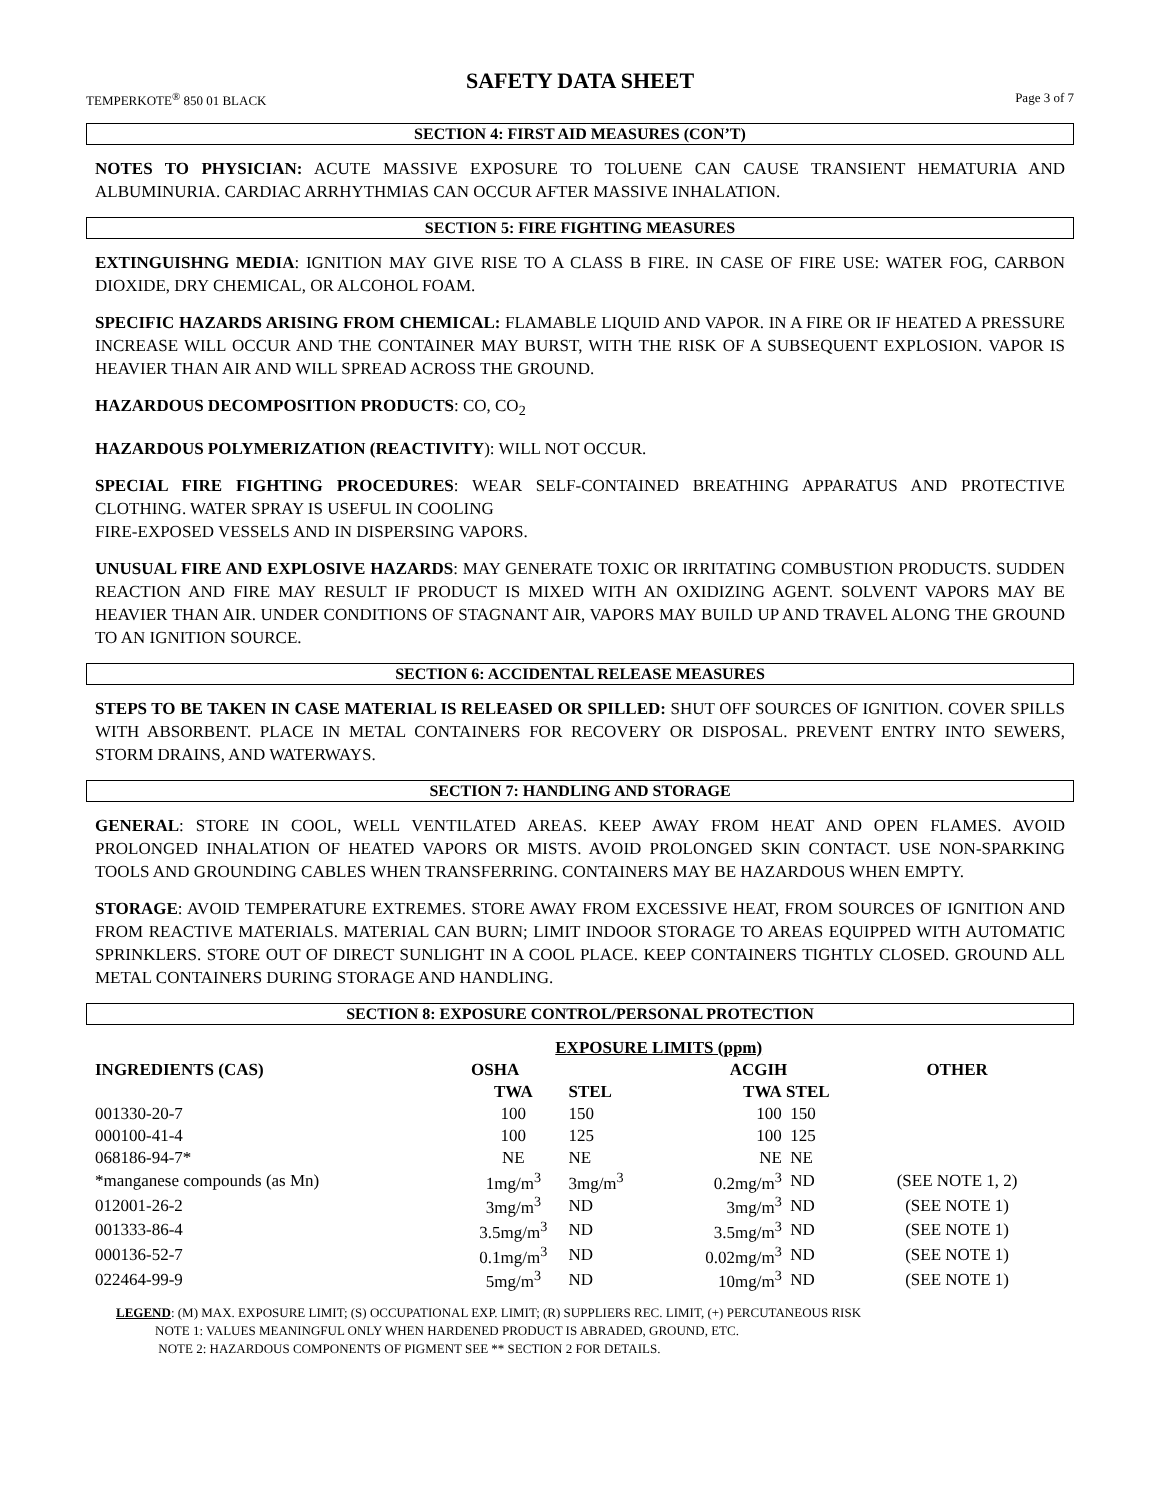SAFETY DATA SHEET
TEMPERKOTE<sup>®</sup> 850 01 BLACK Page 3 of 7
SECTION 4: FIRST AID MEASURES (CON’T)
NOTES TO PHYSICIAN: ACUTE MASSIVE EXPOSURE TO TOLUENE CAN CAUSE TRANSIENT HEMATURIA AND ALBUMINURIA. CARDIAC ARRHYTHMIAS CAN OCCUR AFTER MASSIVE INHALATION.
SECTION 5: FIRE FIGHTING MEASURES
EXTINGUISHNG MEDIA: IGNITION MAY GIVE RISE TO A CLASS B FIRE. IN CASE OF FIRE USE: WATER FOG, CARBON DIOXIDE, DRY CHEMICAL, OR ALCOHOL FOAM.
SPECIFIC HAZARDS ARISING FROM CHEMICAL: FLAMABLE LIQUID AND VAPOR. IN A FIRE OR IF HEATED A PRESSURE INCREASE WILL OCCUR AND THE CONTAINER MAY BURST, WITH THE RISK OF A SUBSEQUENT EXPLOSION. VAPOR IS HEAVIER THAN AIR AND WILL SPREAD ACROSS THE GROUND.
HAZARDOUS DECOMPOSITION PRODUCTS: CO, CO<sub>2</sub>
HAZARDOUS POLYMERIZATION (REACTIVITY): WILL NOT OCCUR.
SPECIAL FIRE FIGHTING PROCEDURES: WEAR SELF-CONTAINED BREATHING APPARATUS AND PROTECTIVE CLOTHING. WATER SPRAY IS USEFUL IN COOLING
FIRE-EXPOSED VESSELS AND IN DISPERSING VAPORS.
UNUSUAL FIRE AND EXPLOSIVE HAZARDS: MAY GENERATE TOXIC OR IRRITATING COMBUSTION PRODUCTS. SUDDEN REACTION AND FIRE MAY RESULT IF PRODUCT IS MIXED WITH AN OXIDIZING AGENT. SOLVENT VAPORS MAY BE HEAVIER THAN AIR. UNDER CONDITIONS OF STAGNANT AIR, VAPORS MAY BUILD UP AND TRAVEL ALONG THE GROUND TO AN IGNITION SOURCE.
SECTION 6: ACCIDENTAL RELEASE MEASURES
STEPS TO BE TAKEN IN CASE MATERIAL IS RELEASED OR SPILLED: SHUT OFF SOURCES OF IGNITION. COVER SPILLS WITH ABSORBENT. PLACE IN METAL CONTAINERS FOR RECOVERY OR DISPOSAL. PREVENT ENTRY INTO SEWERS, STORM DRAINS, AND WATERWAYS.
SECTION 7: HANDLING AND STORAGE
GENERAL: STORE IN COOL, WELL VENTILATED AREAS. KEEP AWAY FROM HEAT AND OPEN FLAMES. AVOID PROLONGED INHALATION OF HEATED VAPORS OR MISTS. AVOID PROLONGED SKIN CONTACT. USE NON-SPARKING TOOLS AND GROUNDING CABLES WHEN TRANSFERRING. CONTAINERS MAY BE HAZARDOUS WHEN EMPTY.
STORAGE: AVOID TEMPERATURE EXTREMES. STORE AWAY FROM EXCESSIVE HEAT, FROM SOURCES OF IGNITION AND FROM REACTIVE MATERIALS. MATERIAL CAN BURN; LIMIT INDOOR STORAGE TO AREAS EQUIPPED WITH AUTOMATIC SPRINKLERS. STORE OUT OF DIRECT SUNLIGHT IN A COOL PLACE. KEEP CONTAINERS TIGHTLY CLOSED. GROUND ALL METAL CONTAINERS DURING STORAGE AND HANDLING.
SECTION 8: EXPOSURE CONTROL/PERSONAL PROTECTION
| | EXPOSURE LIMITS (ppm) | | | | |
| --- | --- | --- | --- | --- | --- |
| INGREDIENTS (CAS) | OSHA | | ACGIH | | OTHER |
| | TWA | STEL | TWA | STEL | |
| 001330-20-7 | 100 | 150 | 100 | 150 | |
| 000100-41-4 | 100 | 125 | 100 | 125 | |
| 068186-94-7* | NE | NE | NE | NE | |
| *manganese compounds (as Mn) | 1mg/m<sup>3</sup> | 3mg/m<sup>3</sup> | 0.2mg/m<sup>3</sup> | ND | (SEE NOTE 1, 2) |
| 012001-26-2 | 3mg/m<sup>3</sup> | ND | 3mg/m<sup>3</sup> | ND | (SEE NOTE 1) |
| 001333-86-4 | 3.5mg/m<sup>3</sup> | ND | 3.5mg/m<sup>3</sup> | ND | (SEE NOTE 1) |
| 000136-52-7 | 0.1mg/m<sup>3</sup> | ND | 0.02mg/m<sup>3</sup> | ND | (SEE NOTE 1) |
| 022464-99-9 | 5mg/m<sup>3</sup> | ND | 10mg/m<sup>3</sup> | ND | (SEE NOTE 1) |
LEGEND: (M) MAX. EXPOSURE LIMIT; (S) OCCUPATIONAL EXP. LIMIT; (R) SUPPLIERS REC. LIMIT, (+) PERCUTANEOUS RISK
NOTE 1: VALUES MEANINGFUL ONLY WHEN HARDENED PRODUCT IS ABRADED, GROUND, ETC.
NOTE 2: HAZARDOUS COMPONENTS OF PIGMENT SEE ** SECTION 2 FOR DETAILS.